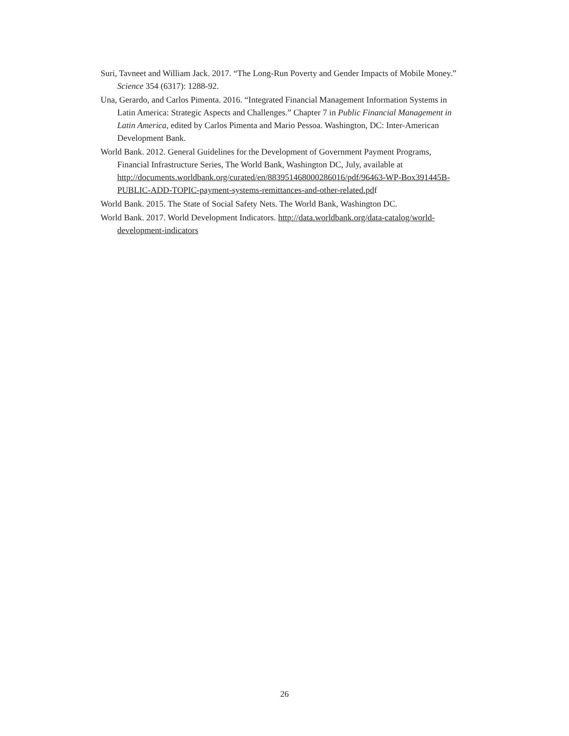Suri, Tavneet and William Jack. 2017. “The Long-Run Poverty and Gender Impacts of Mobile Money.” Science 354 (6317): 1288-92.
Una, Gerardo, and Carlos Pimenta. 2016. “Integrated Financial Management Information Systems in Latin America: Strategic Aspects and Challenges.” Chapter 7 in Public Financial Management in Latin America, edited by Carlos Pimenta and Mario Pessoa. Washington, DC: Inter-American Development Bank.
World Bank. 2012. General Guidelines for the Development of Government Payment Programs, Financial Infrastructure Series, The World Bank, Washington DC, July, available at http://documents.worldbank.org/curated/en/883951468000286016/pdf/96463-WP-Box391445B-PUBLIC-ADD-TOPIC-payment-systems-remittances-and-other-related.pdf
World Bank. 2015. The State of Social Safety Nets. The World Bank, Washington DC.
World Bank. 2017. World Development Indicators. http://data.worldbank.org/data-catalog/world-development-indicators
26